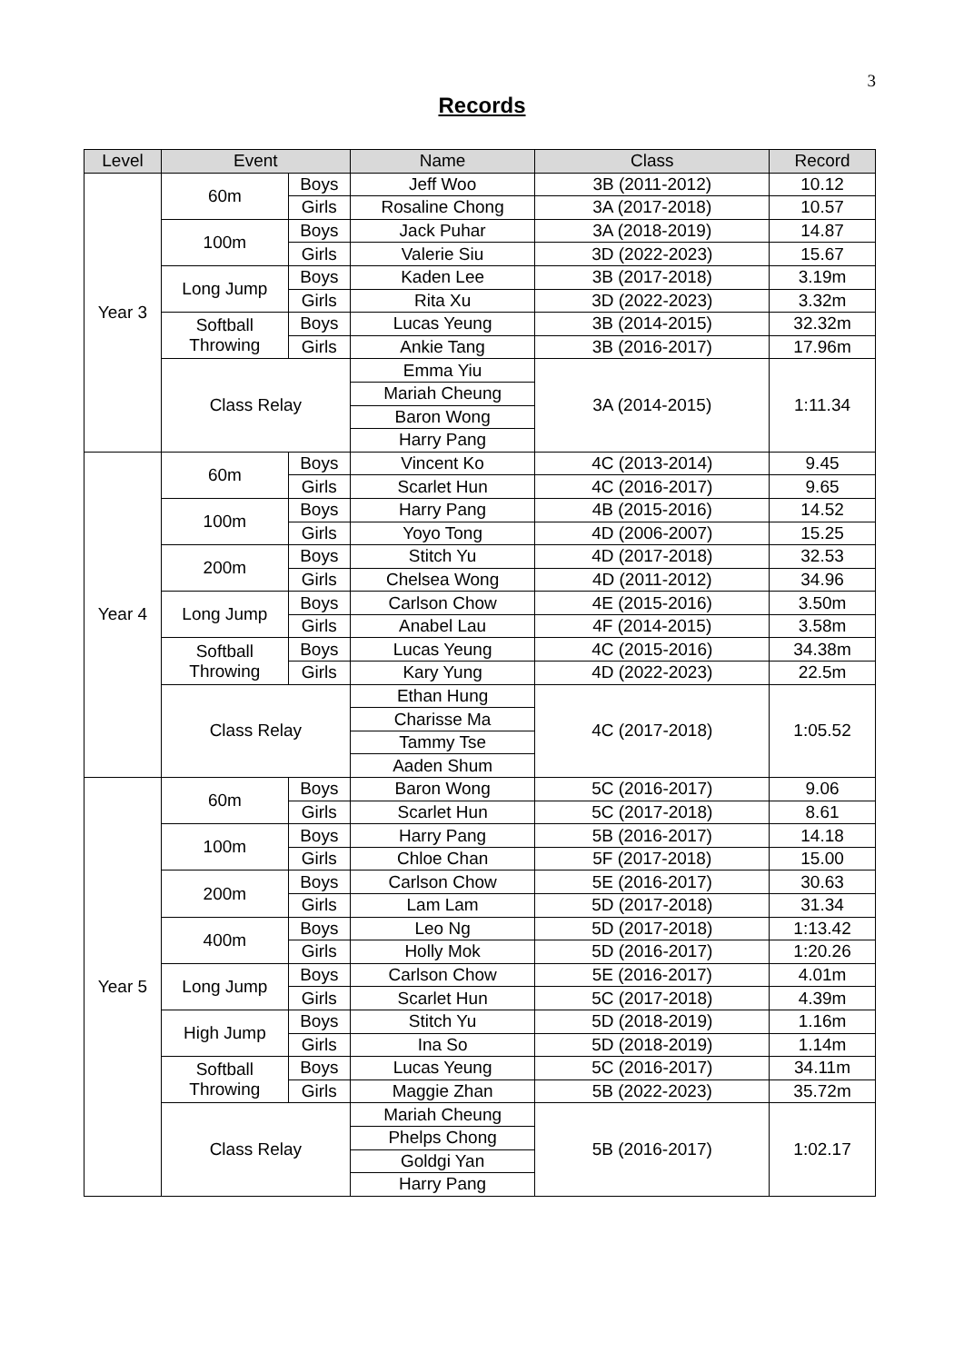3
Records
| Level | Event | | Name | Class | Record |
| --- | --- | --- | --- | --- | --- |
| Year 3 | 60m | Boys | Jeff Woo | 3B (2011-2012) | 10.12 |
| | | Girls | Rosaline Chong | 3A (2017-2018) | 10.57 |
| | 100m | Boys | Jack Puhar | 3A (2018-2019) | 14.87 |
| | | Girls | Valerie Siu | 3D (2022-2023) | 15.67 |
| | Long Jump | Boys | Kaden Lee | 3B (2017-2018) | 3.19m |
| | | Girls | Rita Xu | 3D (2022-2023) | 3.32m |
| | Softball Throwing | Boys | Lucas Yeung | 3B (2014-2015) | 32.32m |
| | | Girls | Ankie Tang | 3B (2016-2017) | 17.96m |
| | Class Relay | | Emma Yiu | 3A (2014-2015) | 1:11.34 |
| | | | Mariah Cheung | | |
| | | | Baron Wong | | |
| | | | Harry Pang | | |
| Year 4 | 60m | Boys | Vincent Ko | 4C (2013-2014) | 9.45 |
| | | Girls | Scarlet Hun | 4C (2016-2017) | 9.65 |
| | 100m | Boys | Harry Pang | 4B (2015-2016) | 14.52 |
| | | Girls | Yoyo Tong | 4D (2006-2007) | 15.25 |
| | 200m | Boys | Stitch Yu | 4D (2017-2018) | 32.53 |
| | | Girls | Chelsea Wong | 4D (2011-2012) | 34.96 |
| | Long Jump | Boys | Carlson Chow | 4E (2015-2016) | 3.50m |
| | | Girls | Anabel Lau | 4F (2014-2015) | 3.58m |
| | Softball Throwing | Boys | Lucas Yeung | 4C (2015-2016) | 34.38m |
| | | Girls | Kary Yung | 4D (2022-2023) | 22.5m |
| | Class Relay | | Ethan Hung | 4C (2017-2018) | 1:05.52 |
| | | | Charisse Ma | | |
| | | | Tammy Tse | | |
| | | | Aaden Shum | | |
| Year 5 | 60m | Boys | Baron Wong | 5C (2016-2017) | 9.06 |
| | | Girls | Scarlet Hun | 5C (2017-2018) | 8.61 |
| | 100m | Boys | Harry Pang | 5B (2016-2017) | 14.18 |
| | | Girls | Chloe Chan | 5F (2017-2018) | 15.00 |
| | 200m | Boys | Carlson Chow | 5E (2016-2017) | 30.63 |
| | | Girls | Lam Lam | 5D (2017-2018) | 31.34 |
| | 400m | Boys | Leo Ng | 5D (2017-2018) | 1:13.42 |
| | | Girls | Holly Mok | 5D (2016-2017) | 1:20.26 |
| | Long Jump | Boys | Carlson Chow | 5E (2016-2017) | 4.01m |
| | | Girls | Scarlet Hun | 5C (2017-2018) | 4.39m |
| | High Jump | Boys | Stitch Yu | 5D (2018-2019) | 1.16m |
| | | Girls | Ina So | 5D (2018-2019) | 1.14m |
| | Softball Throwing | Boys | Lucas Yeung | 5C (2016-2017) | 34.11m |
| | | Girls | Maggie Zhan | 5B (2022-2023) | 35.72m |
| | Class Relay | | Mariah Cheung | 5B (2016-2017) | 1:02.17 |
| | | | Phelps Chong | | |
| | | | Goldgi Yan | | |
| | | | Harry Pang | | |